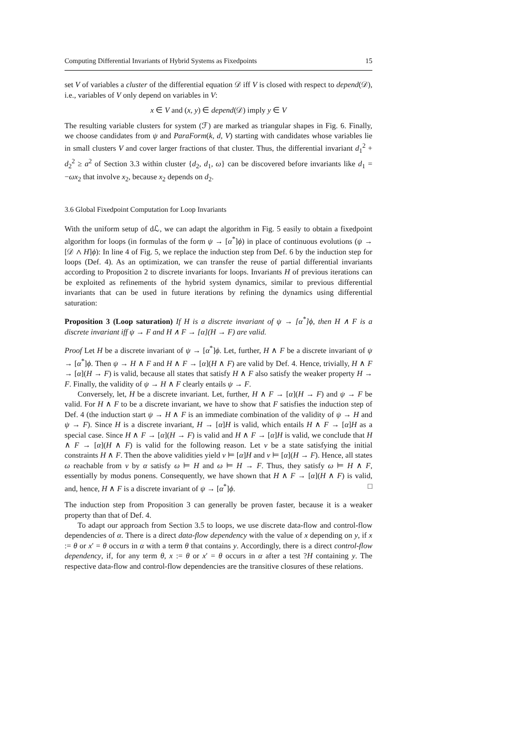Computing Differential Invariants of Hybrid Systems as Fixedpoints 15
set V of variables a cluster of the differential equation 𝒟 iff V is closed with respect to depend(𝒟), i.e., variables of V only depend on variables in V:
x ∈ V and (x, y) ∈ depend(𝒟) imply y ∈ V
The resulting variable clusters for system (ℱ) are marked as triangular shapes in Fig. 6. Finally, we choose candidates from ψ and ParaForm(k, d, V) starting with candidates whose variables lie in small clusters V and cover larger fractions of that cluster. Thus, the differential invariant d<sub>1</sub><sup>2</sup> + d<sub>2</sub><sup>2</sup> ≥ a<sup>2</sup> of Section 3.3 within cluster {d<sub>2</sub>, d<sub>1</sub>, ω} can be discovered before invariants like d<sub>1</sub> = −ωx<sub>2</sub> that involve x<sub>2</sub>, because x<sub>2</sub> depends on d<sub>2</sub>.
3.6 Global Fixedpoint Computation for Loop Invariants
With the uniform setup of dℒ, we can adapt the algorithm in Fig. 5 easily to obtain a fixedpoint algorithm for loops (in formulas of the form ψ → [α<sup>*</sup>]ϕ) in place of continuous evolutions (ψ → [𝒟 ∧ H]ϕ): In line 4 of Fig. 5, we replace the induction step from Def. 6 by the induction step for loops (Def. 4). As an optimization, we can transfer the reuse of partial differential invariants according to Proposition 2 to discrete invariants for loops. Invariants H of previous iterations can be exploited as refinements of the hybrid system dynamics, similar to previous differential invariants that can be used in future iterations by refining the dynamics using differential saturation:
Proposition 3 (Loop saturation) If H is a discrete invariant of ψ → [α<sup>*</sup>]ϕ, then H ∧ F is a discrete invariant iff ψ → F and H ∧ F → [α](H → F) are valid.
Proof Let H be a discrete invariant of ψ → [α<sup>*</sup>]ϕ. Let, further, H ∧ F be a discrete invariant of ψ → [α<sup>*</sup>]ϕ. Then ψ → H ∧ F and H ∧ F → [α](H ∧ F) are valid by Def. 4. Hence, trivially, H ∧ F → [α](H → F) is valid, because all states that satisfy H ∧ F also satisfy the weaker property H → F. Finally, the validity of ψ → H ∧ F clearly entails ψ → F.
Conversely, let, H be a discrete invariant. Let, further, H ∧ F → [α](H → F) and ψ → F be valid. For H ∧ F to be a discrete invariant, we have to show that F satisfies the induction step of Def. 4 (the induction start ψ → H ∧ F is an immediate combination of the validity of ψ → H and ψ → F). Since H is a discrete invariant, H → [α]H is valid, which entails H ∧ F → [α]H as a special case. Since H ∧ F → [α](H → F) is valid and H ∧ F → [α]H is valid, we conclude that H ∧ F → [α](H ∧ F) is valid for the following reason. Let ν be a state satisfying the initial constraints H ∧ F. Then the above validities yield ν ⊨ [α]H and ν ⊨ [α](H → F). Hence, all states ω reachable from ν by α satisfy ω ⊨ H and ω ⊨ H → F. Thus, they satisfy ω ⊨ H ∧ F, essentially by modus ponens. Consequently, we have shown that H ∧ F → [α](H ∧ F) is valid, and, hence, H ∧ F is a discrete invariant of ψ → [α<sup>*</sup>]ϕ. □
The induction step from Proposition 3 can generally be proven faster, because it is a weaker property than that of Def. 4.
To adapt our approach from Section 3.5 to loops, we use discrete data-flow and control-flow dependencies of α. There is a direct data-flow dependency with the value of x depending on y, if x := θ or x′ = θ occurs in α with a term θ that contains y. Accordingly, there is a direct control-flow dependency, if, for any term θ, x := θ or x′ = θ occurs in α after a test ?H containing y. The respective data-flow and control-flow dependencies are the transitive closures of these relations.